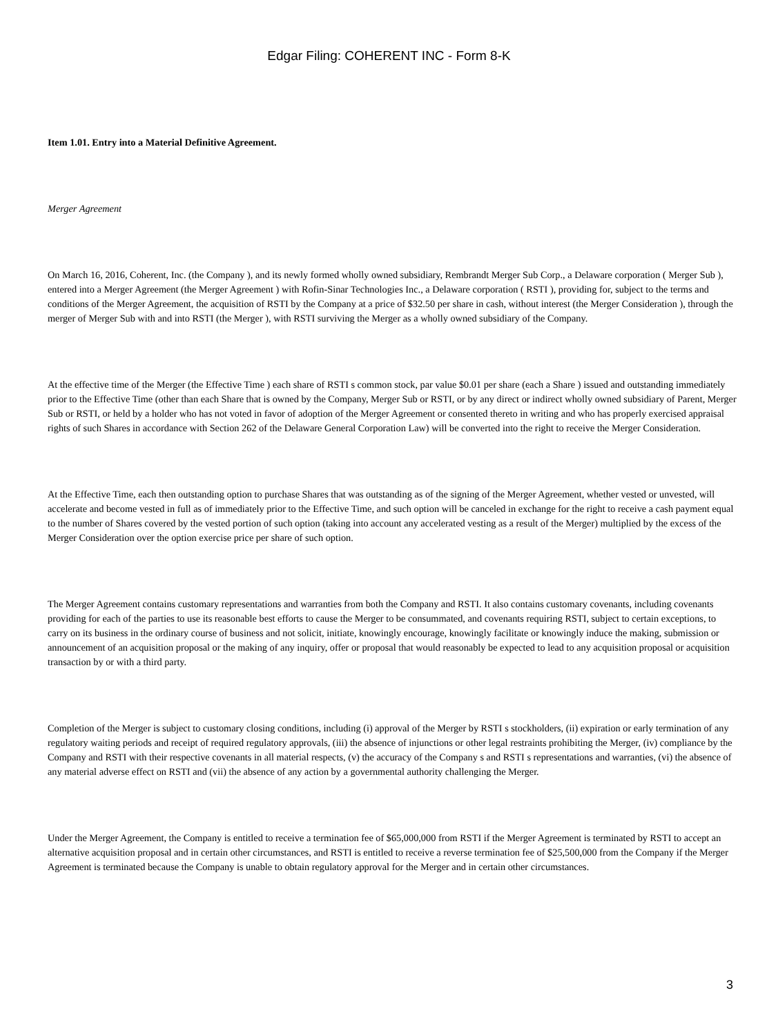Edgar Filing: COHERENT INC - Form 8-K
Item 1.01. Entry into a Material Definitive Agreement.
Merger Agreement
On March 16, 2016, Coherent, Inc. (the Company ), and its newly formed wholly owned subsidiary, Rembrandt Merger Sub Corp., a Delaware corporation ( Merger Sub ), entered into a Merger Agreement (the Merger Agreement ) with Rofin-Sinar Technologies Inc., a Delaware corporation ( RSTI ), providing for, subject to the terms and conditions of the Merger Agreement, the acquisition of RSTI by the Company at a price of $32.50 per share in cash, without interest (the Merger Consideration ), through the merger of Merger Sub with and into RSTI (the Merger ), with RSTI surviving the Merger as a wholly owned subsidiary of the Company.
At the effective time of the Merger (the Effective Time ) each share of RSTI s common stock, par value $0.01 per share (each a Share ) issued and outstanding immediately prior to the Effective Time (other than each Share that is owned by the Company, Merger Sub or RSTI, or by any direct or indirect wholly owned subsidiary of Parent, Merger Sub or RSTI, or held by a holder who has not voted in favor of adoption of the Merger Agreement or consented thereto in writing and who has properly exercised appraisal rights of such Shares in accordance with Section 262 of the Delaware General Corporation Law) will be converted into the right to receive the Merger Consideration.
At the Effective Time, each then outstanding option to purchase Shares that was outstanding as of the signing of the Merger Agreement, whether vested or unvested, will accelerate and become vested in full as of immediately prior to the Effective Time, and such option will be canceled in exchange for the right to receive a cash payment equal to the number of Shares covered by the vested portion of such option (taking into account any accelerated vesting as a result of the Merger) multiplied by the excess of the Merger Consideration over the option exercise price per share of such option.
The Merger Agreement contains customary representations and warranties from both the Company and RSTI. It also contains customary covenants, including covenants providing for each of the parties to use its reasonable best efforts to cause the Merger to be consummated, and covenants requiring RSTI, subject to certain exceptions, to carry on its business in the ordinary course of business and not solicit, initiate, knowingly encourage, knowingly facilitate or knowingly induce the making, submission or announcement of an acquisition proposal or the making of any inquiry, offer or proposal that would reasonably be expected to lead to any acquisition proposal or acquisition transaction by or with a third party.
Completion of the Merger is subject to customary closing conditions, including (i) approval of the Merger by RSTI s stockholders, (ii) expiration or early termination of any regulatory waiting periods and receipt of required regulatory approvals, (iii) the absence of injunctions or other legal restraints prohibiting the Merger, (iv) compliance by the Company and RSTI with their respective covenants in all material respects, (v) the accuracy of the Company s and RSTI s representations and warranties, (vi) the absence of any material adverse effect on RSTI and (vii) the absence of any action by a governmental authority challenging the Merger.
Under the Merger Agreement, the Company is entitled to receive a termination fee of $65,000,000 from RSTI if the Merger Agreement is terminated by RSTI to accept an alternative acquisition proposal and in certain other circumstances, and RSTI is entitled to receive a reverse termination fee of $25,500,000 from the Company if the Merger Agreement is terminated because the Company is unable to obtain regulatory approval for the Merger and in certain other circumstances.
3